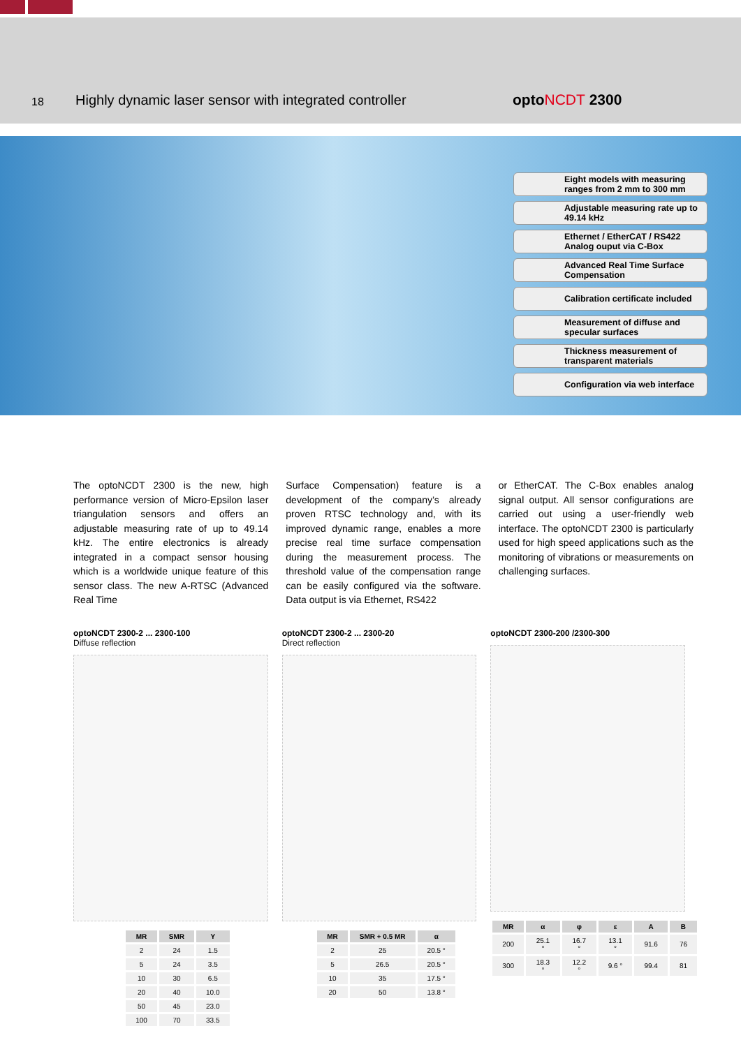18
Highly dynamic laser sensor with integrated controller
optoNCDT 2300
Eight models with measuring ranges from 2 mm to 300 mm
Adjustable measuring rate up to 49.14 kHz
Ethernet / EtherCAT / RS422 Analog ouput via C-Box
Advanced Real Time Surface Compensation
Calibration certificate included
Measurement of diffuse and specular surfaces
Thickness measurement of transparent materials
Configuration via web interface
The optoNCDT 2300 is the new, high performance version of Micro-Epsilon laser triangulation sensors and offers an adjustable measuring rate of up to 49.14 kHz. The entire electronics is already integrated in a compact sensor housing which is a worldwide unique feature of this sensor class. The new A-RTSC (Advanced Real Time
Surface Compensation) feature is a development of the company’s already proven RTSC technology and, with its improved dynamic range, enables a more precise real time surface compensation during the measurement process. The threshold value of the compensation range can be easily configured via the software. Data output is via Ethernet, RS422
or EtherCAT. The C-Box enables analog signal output. All sensor configurations are carried out using a user-friendly web interface. The optoNCDT 2300 is particularly used for high speed applications such as the monitoring of vibrations or measurements on challenging surfaces.
optoNCDT 2300-2 ... 2300-100
Diffuse reflection
| MR | SMR | Y |
| --- | --- | --- |
| 2 | 24 | 1.5 |
| 5 | 24 | 3.5 |
| 10 | 30 | 6.5 |
| 20 | 40 | 10.0 |
| 50 | 45 | 23.0 |
| 100 | 70 | 33.5 |
optoNCDT 2300-2 ... 2300-20
Direct reflection
| MR | SMR + 0.5 MR | α |
| --- | --- | --- |
| 2 | 25 | 20.5 ° |
| 5 | 26.5 | 20.5 ° |
| 10 | 35 | 17.5 ° |
| 20 | 50 | 13.8 ° |
optoNCDT 2300-200 /2300-300
| MR | α | φ | ε | A | B |
| --- | --- | --- | --- | --- | --- |
| 200 | 25.1 ° | 16.7 ° | 13.1 ° | 91.6 | 76 |
| 300 | 18.3 ° | 12.2 ° | 9.6 ° | 99.4 | 81 |